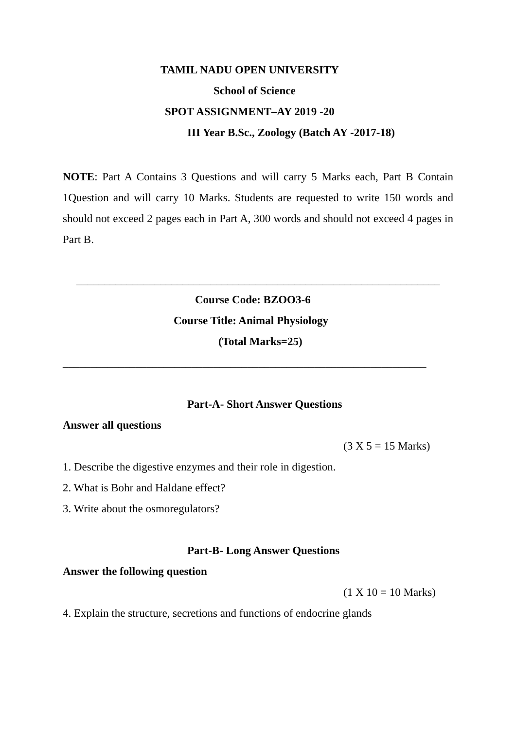TAMIL NADU OPEN UNIVERSITY
School of Science
SPOT ASSIGNMENT–AY 2019 -20
III Year B.Sc., Zoology (Batch AY -2017-18)
NOTE: Part A Contains 3 Questions and will carry 5 Marks each, Part B Contain 1Question and will carry 10 Marks. Students are requested to write 150 words and should not exceed 2 pages each in Part A, 300 words and should not exceed 4 pages in Part B.
_________________________________________________________________
Course Code: BZOO3-6
Course Title: Animal Physiology
(Total Marks=25)
_________________________________________________________________
Part-A- Short Answer Questions
Answer all questions
(3 X 5 = 15 Marks)
1. Describe the digestive enzymes and their role in digestion.
2. What is Bohr and Haldane effect?
3. Write about the osmoregulators?
Part-B- Long Answer Questions
Answer the following question
(1 X 10 = 10 Marks)
4. Explain the structure, secretions and functions of endocrine glands